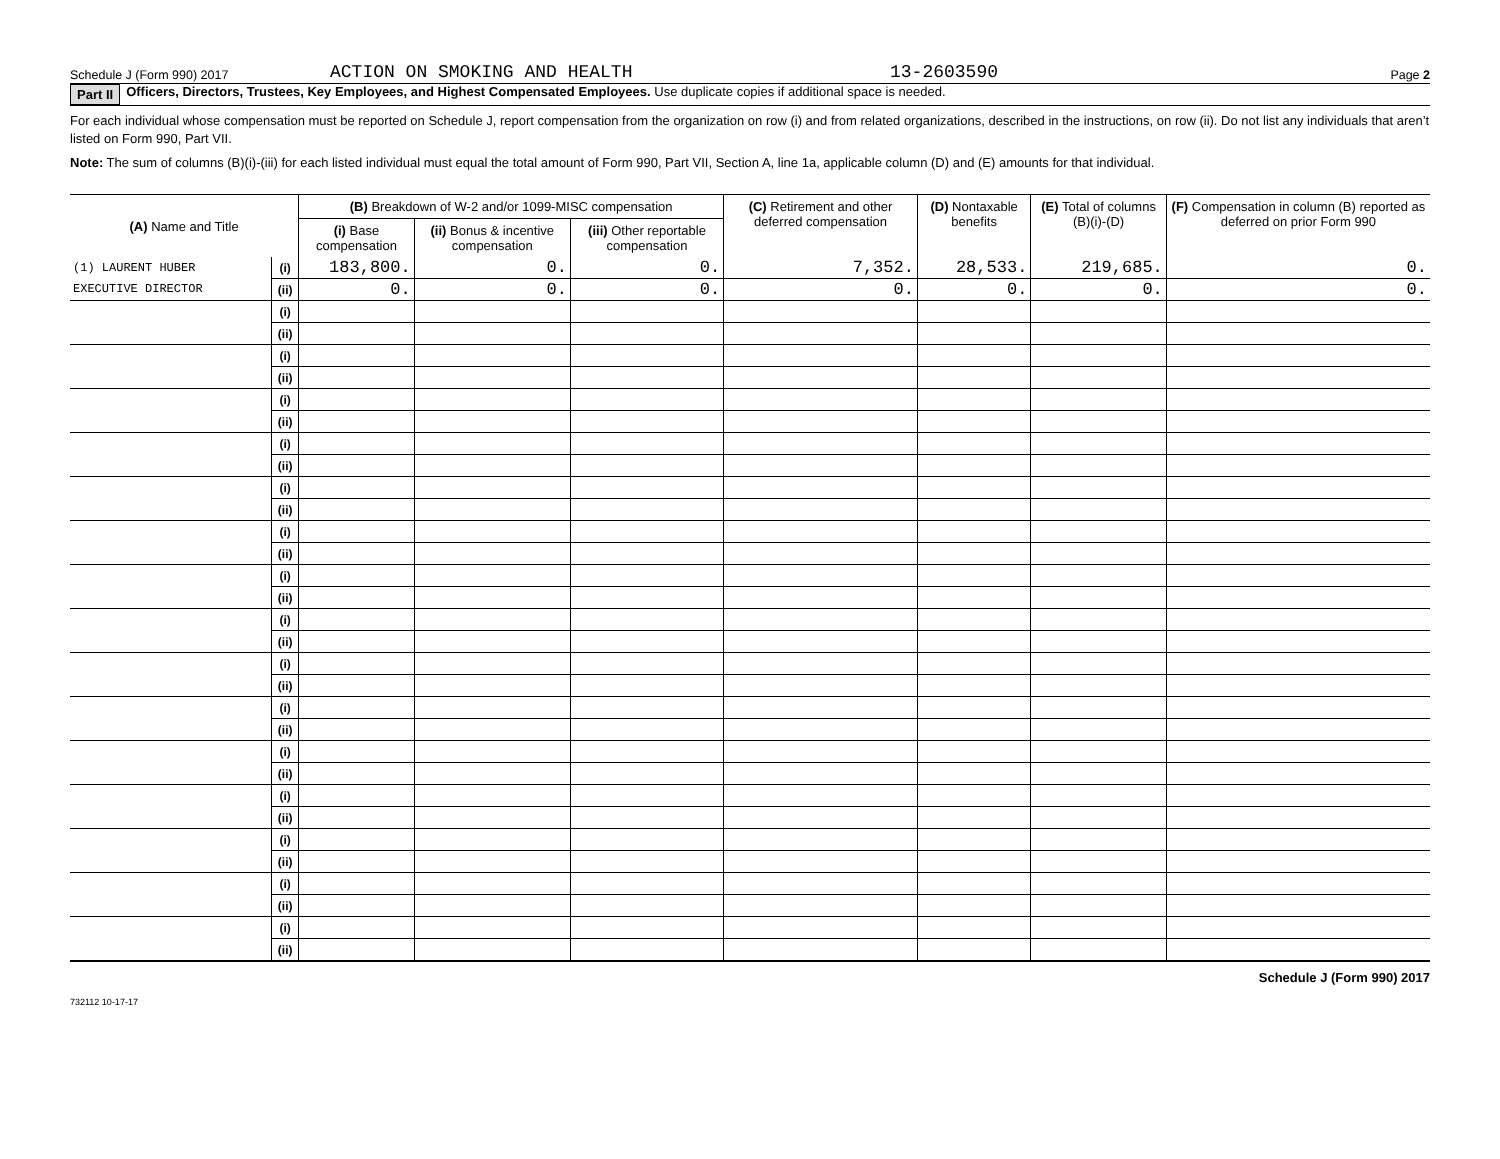Schedule J (Form 990) 2017 ACTION ON SMOKING AND HEALTH 13-2603590 Page 2
Part II Officers, Directors, Trustees, Key Employees, and Highest Compensated Employees. Use duplicate copies if additional space is needed.
For each individual whose compensation must be reported on Schedule J, report compensation from the organization on row (i) and from related organizations, described in the instructions, on row (ii). Do not list any individuals that aren’t listed on Form 990, Part VII.
Note: The sum of columns (B)(i)-(iii) for each listed individual must equal the total amount of Form 990, Part VII, Section A, line 1a, applicable column (D) and (E) amounts for that individual.
| (A) Name and Title | | (B) Breakdown of W-2 and/or 1099-MISC compensation | | | (C) Retirement and other deferred compensation | (D) Nontaxable benefits | (E) Total of columns (B)(i)-(D) | (F) Compensation in column (B) reported as deferred on prior Form 990 | |
| --- | --- | --- | --- | --- | --- | --- | --- | --- | --- |
| | | (i) Base compensation | (ii) Bonus & incentive compensation | (iii) Other reportable compensation | | | | | |
| (1) LAURENT HUBER | (i) | 183,800. | 0. | 0. | 7,352. | 28,533. | 219,685. | 0. | |
| EXECUTIVE DIRECTOR | (ii) | 0. | 0. | 0. | 0. | 0. | 0. | 0. | |
| | (i) | | | | | | | | |
| | (ii) | | | | | | | | |
| | (i) | | | | | | | | |
| | (ii) | | | | | | | | |
| | (i) | | | | | | | | |
| | (ii) | | | | | | | | |
| | (i) | | | | | | | | |
| | (ii) | | | | | | | | |
| | (i) | | | | | | | | |
| | (ii) | | | | | | | | |
| | (i) | | | | | | | | |
| | (ii) | | | | | | | | |
| | (i) | | | | | | | | |
| | (ii) | | | | | | | | |
| | (i) | | | | | | | | |
| | (ii) | | | | | | | | |
| | (i) | | | | | | | | |
| | (ii) | | | | | | | | |
| | (i) | | | | | | | | |
| | (ii) | | | | | | | | |
| | (i) | | | | | | | | |
| | (ii) | | | | | | | | |
| | (i) | | | | | | | | |
| | (ii) | | | | | | | | |
| | (i) | | | | | | | | |
| | (ii) | | | | | | | | |
| | (i) | | | | | | | | |
| | (ii) | | | | | | | | |
| | (i) | | | | | | | | |
| | (ii) | | | | | | | | |
Schedule J (Form 990) 2017
732112 10-17-17